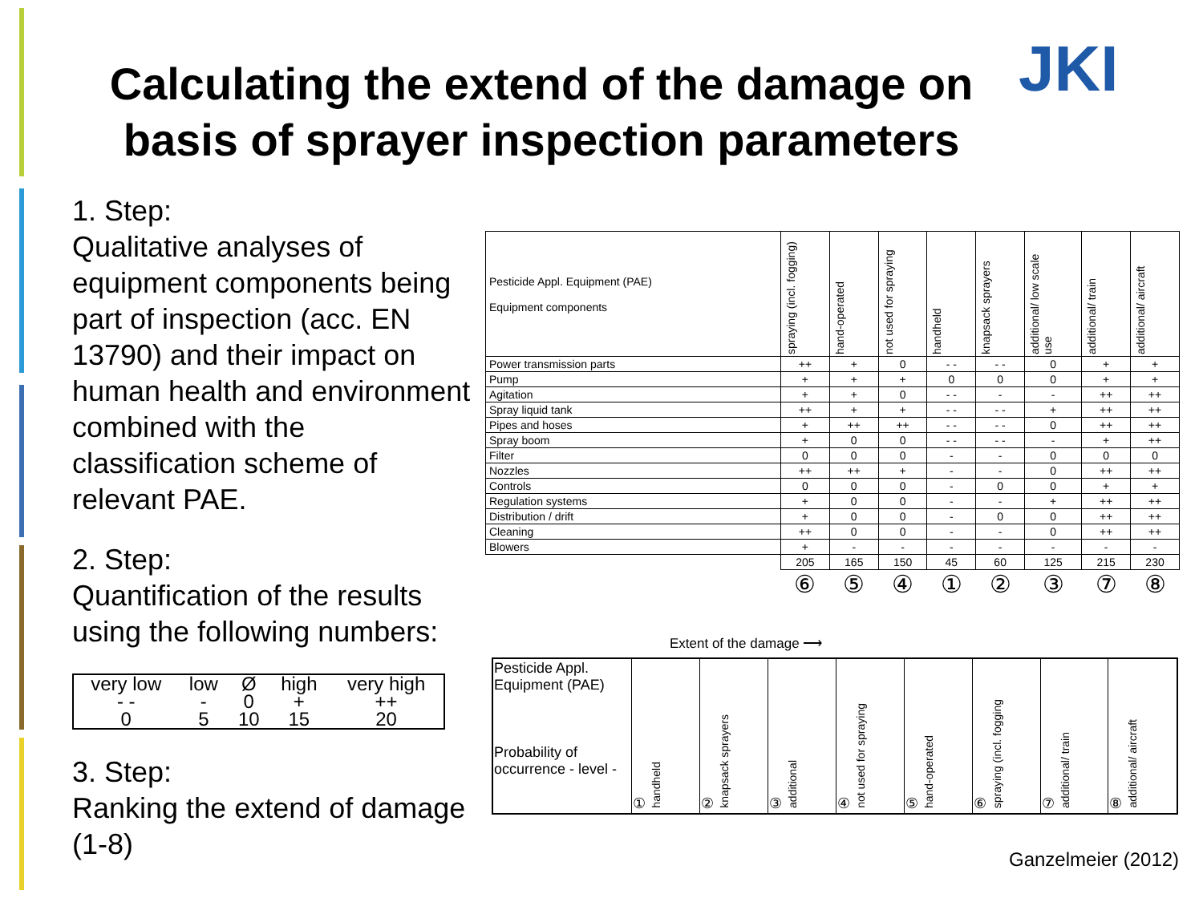Calculating the extend of the damage on basis of sprayer inspection parameters
JKI
1. Step:
Qualitative analyses of equipment components being part of inspection (acc. EN 13790) and their impact on human health and environment combined with the classification scheme of relevant PAE.
2. Step:
Quantification of the results using the following numbers:
| very low | low | Ø | high | very high |
| - - 0 | - 5 | 0 10 | + 15 | ++ 20 |
3. Step:
Ranking the extend of damage (1-8)
| Pesticide Appl. Equipment (PAE) Equipment components | spraying (incl. fogging) | hand-operated | not used for spraying | handheld | knapsack sprayers | additional/ low scale use | additional/ train | additional/ aircraft |
| --- | --- | --- | --- | --- | --- | --- | --- | --- |
| Power transmission parts | ++ | + | 0 | - - | - - | 0 | + | + |
| Pump | + | + | + | 0 | 0 | 0 | + | + |
| Agitation | + | + | 0 | - - | - | - | ++ | ++ |
| Spray liquid tank | ++ | + | + | - - | - - | + | ++ | ++ |
| Pipes and hoses | + | ++ | ++ | - - | - - | 0 | ++ | ++ |
| Spray boom | + | 0 | 0 | - - | - - | - | + | ++ |
| Filter | 0 | 0 | 0 | - | - | 0 | 0 | 0 |
| Nozzles | ++ | ++ | + | - | - | 0 | ++ | ++ |
| Controls | 0 | 0 | 0 | - | 0 | 0 | + | + |
| Regulation systems | + | 0 | 0 | - | - | + | ++ | ++ |
| Distribution / drift | + | 0 | 0 | - | 0 | 0 | ++ | ++ |
| Cleaning | ++ | 0 | 0 | - | - | 0 | ++ | ++ |
| Blowers | + | - | - | - | - | - | - | - |
| | 205 | 165 | 150 | 45 | 60 | 125 | 215 | 230 |
| | ⑥ | ⑤ | ④ | ① | ② | ③ | ⑦ | ⑧ |
Extent of the damage ⟶
| Pesticide Appl. Equipment (PAE) Probability of occurrence - level - | ① handheld | ② knapsack sprayers | ③ additional | ④ not used for spraying | ⑤ hand-operated | ⑥ spraying (incl. fogging | ⑦ additional/ train | ⑧ additional/ aircraft |
Ganzelmeier (2012)